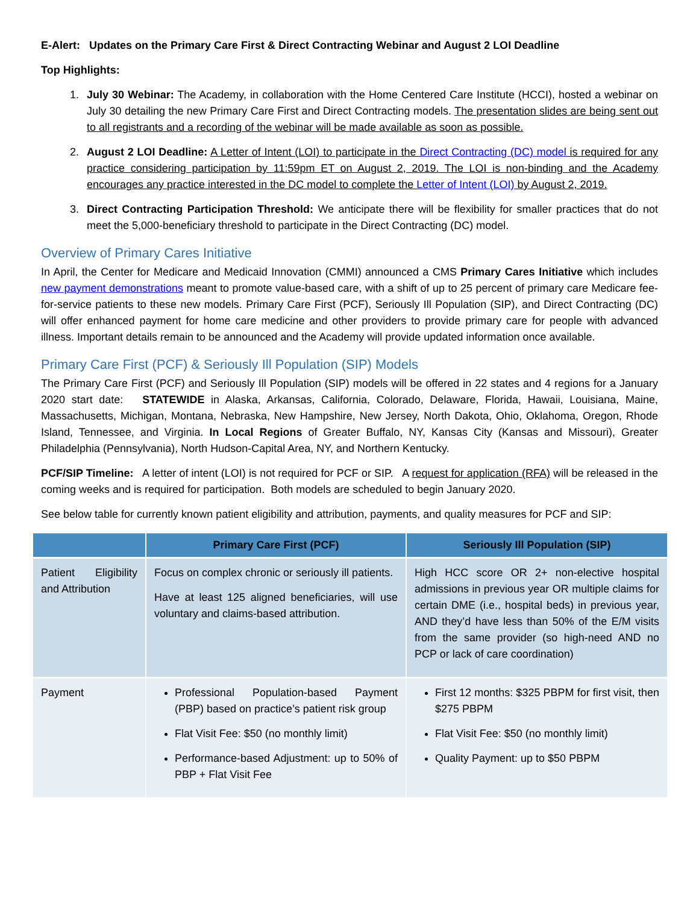E-Alert: Updates on the Primary Care First & Direct Contracting Webinar and August 2 LOI Deadline
Top Highlights:
1. July 30 Webinar: The Academy, in collaboration with the Home Centered Care Institute (HCCI), hosted a webinar on July 30 detailing the new Primary Care First and Direct Contracting models. The presentation slides are being sent out to all registrants and a recording of the webinar will be made available as soon as possible.
2. August 2 LOI Deadline: A Letter of Intent (LOI) to participate in the Direct Contracting (DC) model is required for any practice considering participation by 11:59pm ET on August 2, 2019. The LOI is non-binding and the Academy encourages any practice interested in the DC model to complete the Letter of Intent (LOI) by August 2, 2019.
3. Direct Contracting Participation Threshold: We anticipate there will be flexibility for smaller practices that do not meet the 5,000-beneficiary threshold to participate in the Direct Contracting (DC) model.
Overview of Primary Cares Initiative
In April, the Center for Medicare and Medicaid Innovation (CMMI) announced a CMS Primary Cares Initiative which includes new payment demonstrations meant to promote value-based care, with a shift of up to 25 percent of primary care Medicare fee-for-service patients to these new models. Primary Care First (PCF), Seriously Ill Population (SIP), and Direct Contracting (DC) will offer enhanced payment for home care medicine and other providers to provide primary care for people with advanced illness. Important details remain to be announced and the Academy will provide updated information once available.
Primary Care First (PCF) & Seriously Ill Population (SIP) Models
The Primary Care First (PCF) and Seriously Ill Population (SIP) models will be offered in 22 states and 4 regions for a January 2020 start date: STATEWIDE in Alaska, Arkansas, California, Colorado, Delaware, Florida, Hawaii, Louisiana, Maine, Massachusetts, Michigan, Montana, Nebraska, New Hampshire, New Jersey, North Dakota, Ohio, Oklahoma, Oregon, Rhode Island, Tennessee, and Virginia. In Local Regions of Greater Buffalo, NY, Kansas City (Kansas and Missouri), Greater Philadelphia (Pennsylvania), North Hudson-Capital Area, NY, and Northern Kentucky.
PCF/SIP Timeline: A letter of intent (LOI) is not required for PCF or SIP. A request for application (RFA) will be released in the coming weeks and is required for participation. Both models are scheduled to begin January 2020.
See below table for currently known patient eligibility and attribution, payments, and quality measures for PCF and SIP:
| | Primary Care First (PCF) | Seriously Ill Population (SIP) |
| --- | --- | --- |
| Patient Eligibility and Attribution | Focus on complex chronic or seriously ill patients. Have at least 125 aligned beneficiaries, will use voluntary and claims-based attribution. | High HCC score OR 2+ non-elective hospital admissions in previous year OR multiple claims for certain DME (i.e., hospital beds) in previous year, AND they’d have less than 50% of the E/M visits from the same provider (so high-need AND no PCP or lack of care coordination) |
| Payment | Professional Population-based Payment (PBP) based on practice’s patient risk group Flat Visit Fee: $50 (no monthly limit) Performance-based Adjustment: up to 50% of PBP + Flat Visit Fee | First 12 months: $325 PBPM for first visit, then $275 PBPM Flat Visit Fee: $50 (no monthly limit) Quality Payment: up to $50 PBPM |